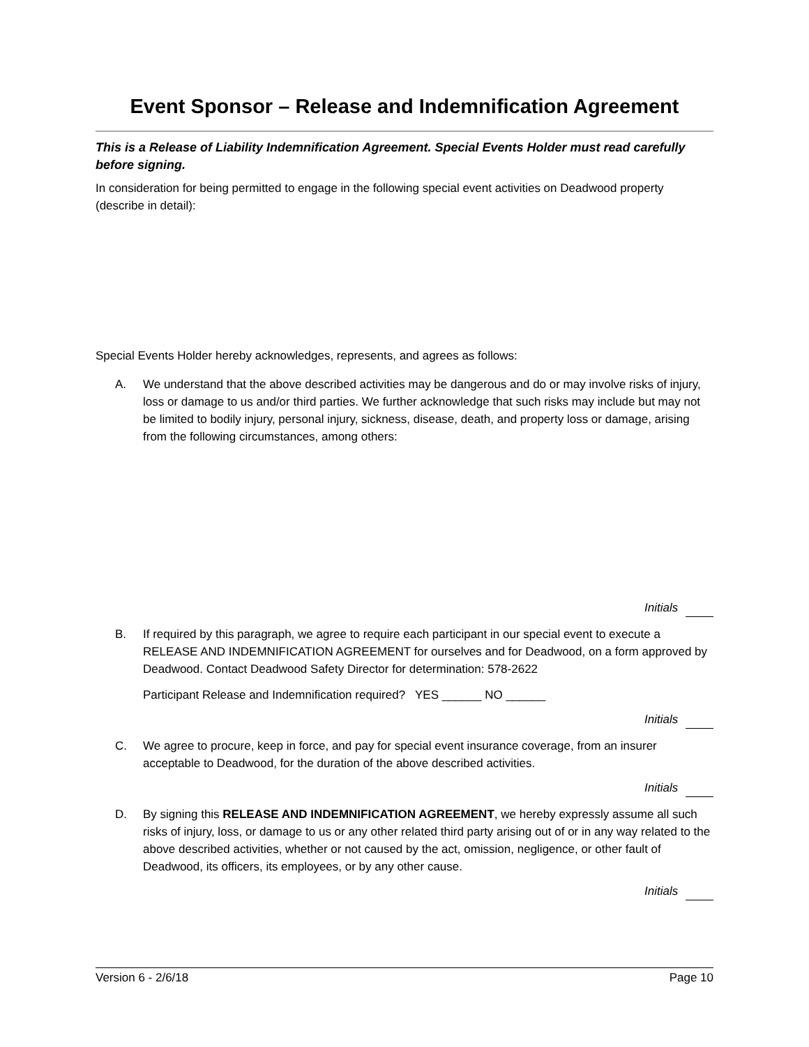Event Sponsor – Release and Indemnification Agreement
This is a Release of Liability Indemnification Agreement. Special Events Holder must read carefully before signing.
In consideration for being permitted to engage in the following special event activities on Deadwood property (describe in detail):
Special Events Holder hereby acknowledges, represents, and agrees as follows:
A. We understand that the above described activities may be dangerous and do or may involve risks of injury, loss or damage to us and/or third parties. We further acknowledge that such risks may include but may not be limited to bodily injury, personal injury, sickness, disease, death, and property loss or damage, arising from the following circumstances, among others:
Initials
B. If required by this paragraph, we agree to require each participant in our special event to execute a RELEASE AND INDEMNIFICATION AGREEMENT for ourselves and for Deadwood, on a form approved by Deadwood. Contact Deadwood Safety Director for determination: 578-2622
Participant Release and Indemnification required? YES ______ NO ______
Initials
C. We agree to procure, keep in force, and pay for special event insurance coverage, from an insurer acceptable to Deadwood, for the duration of the above described activities.
Initials
D. By signing this RELEASE AND INDEMNIFICATION AGREEMENT, we hereby expressly assume all such risks of injury, loss, or damage to us or any other related third party arising out of or in any way related to the above described activities, whether or not caused by the act, omission, negligence, or other fault of Deadwood, its officers, its employees, or by any other cause.
Initials
Version 6 - 2/6/18 Page 10